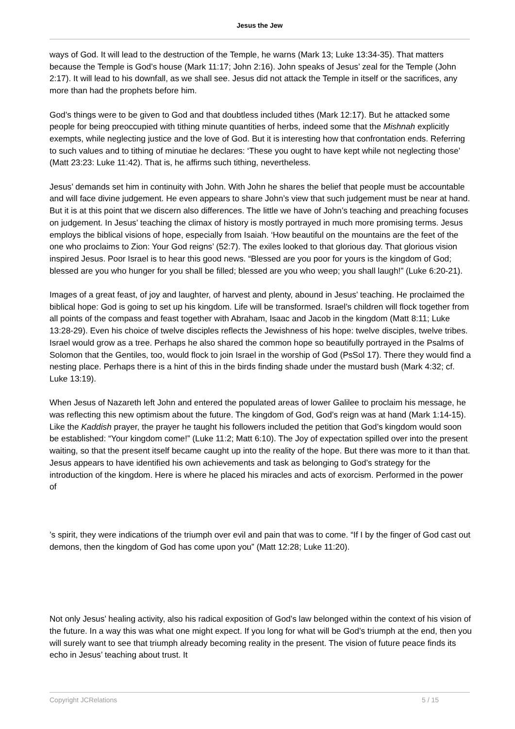Jesus the Jew
ways of God. It will lead to the destruction of the Temple, he warns (Mark 13; Luke 13:34-35). That matters because the Temple is God’s house (Mark 11:17; John 2:16). John speaks of Jesus’ zeal for the Temple (John 2:17). It will lead to his downfall, as we shall see. Jesus did not attack the Temple in itself or the sacrifices, any more than had the prophets before him.
God’s things were to be given to God and that doubtless included tithes (Mark 12:17). But he attacked some people for being preoccupied with tithing minute quantities of herbs, indeed some that the Mishnah explicitly exempts, while neglecting justice and the love of God. But it is interesting how that confrontation ends. Referring to such values and to tithing of minutiae he declares: ‘These you ought to have kept while not neglecting those’ (Matt 23:23: Luke 11:42). That is, he affirms such tithing, nevertheless.
Jesus’ demands set him in continuity with John. With John he shares the belief that people must be accountable and will face divine judgement. He even appears to share John’s view that such judgement must be near at hand. But it is at this point that we discern also differences. The little we have of John’s teaching and preaching focuses on judgement. In Jesus’ teaching the climax of history is mostly portrayed in much more promising terms. Jesus employs the biblical visions of hope, especially from Isaiah. ‘How beautiful on the mountains are the feet of the one who proclaims to Zion: Your God reigns’ (52:7). The exiles looked to that glorious day. That glorious vision inspired Jesus. Poor Israel is to hear this good news. “Blessed are you poor for yours is the kingdom of God; blessed are you who hunger for you shall be filled; blessed are you who weep; you shall laugh!” (Luke 6:20-21).
Images of a great feast, of joy and laughter, of harvest and plenty, abound in Jesus’ teaching. He proclaimed the biblical hope: God is going to set up his kingdom. Life will be transformed. Israel’s children will flock together from all points of the compass and feast together with Abraham, Isaac and Jacob in the kingdom (Matt 8:11; Luke 13:28-29). Even his choice of twelve disciples reflects the Jewishness of his hope: twelve disciples, twelve tribes. Israel would grow as a tree. Perhaps he also shared the common hope so beautifully portrayed in the Psalms of Solomon that the Gentiles, too, would flock to join Israel in the worship of God (PsSol 17). There they would find a nesting place. Perhaps there is a hint of this in the birds finding shade under the mustard bush (Mark 4:32; cf. Luke 13:19).
When Jesus of Nazareth left John and entered the populated areas of lower Galilee to proclaim his message, he was reflecting this new optimism about the future. The kingdom of God, God’s reign was at hand (Mark 1:14-15). Like the Kaddish prayer, the prayer he taught his followers included the petition that God’s kingdom would soon be established: “Your kingdom come!” (Luke 11:2; Matt 6:10). The Joy of expectation spilled over into the present waiting, so that the present itself became caught up into the reality of the hope. But there was more to it than that. Jesus appears to have identified his own achievements and task as belonging to God’s strategy for the introduction of the kingdom. Here is where he placed his miracles and acts of exorcism. Performed in the power of
’s spirit, they were indications of the triumph over evil and pain that was to come. “If I by the finger of God cast out demons, then the kingdom of God has come upon you” (Matt 12:28; Luke 11:20).
Not only Jesus’ healing activity, also his radical exposition of God’s law belonged within the context of his vision of the future. In a way this was what one might expect. If you long for what will be God’s triumph at the end, then you will surely want to see that triumph already becoming reality in the present. The vision of future peace finds its echo in Jesus’ teaching about trust. It
Copyright JCRelations 5 / 15